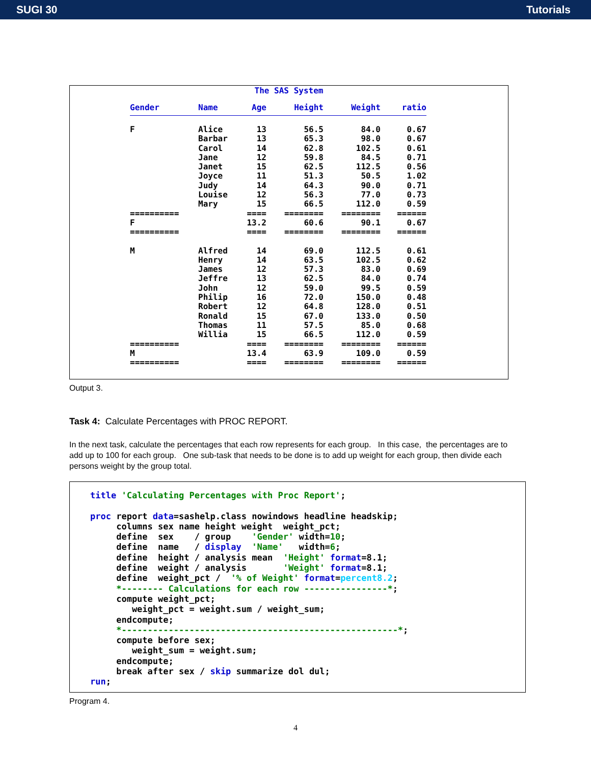SUGI 30 Tutorials
The SAS System
| Gender | Name | Age | Height | Weight | ratio |
| --- | --- | --- | --- | --- | --- |
| F | Alice | 13 | 56.5 | 84.0 | 0.67 |
| | Barbar | 13 | 65.3 | 98.0 | 0.67 |
| | Carol | 14 | 62.8 | 102.5 | 0.61 |
| | Jane | 12 | 59.8 | 84.5 | 0.71 |
| | Janet | 15 | 62.5 | 112.5 | 0.56 |
| | Joyce | 11 | 51.3 | 50.5 | 1.02 |
| | Judy | 14 | 64.3 | 90.0 | 0.71 |
| | Louise | 12 | 56.3 | 77.0 | 0.73 |
| | Mary | 15 | 66.5 | 112.0 | 0.59 |
| ========== | | ==== | ======== | ======== | ====== |
| F | | 13.2 | 60.6 | 90.1 | 0.67 |
| ========== | | ==== | ======== | ======== | ====== |
| M | Alfred | 14 | 69.0 | 112.5 | 0.61 |
| | Henry | 14 | 63.5 | 102.5 | 0.62 |
| | James | 12 | 57.3 | 83.0 | 0.69 |
| | Jeffre | 13 | 62.5 | 84.0 | 0.74 |
| | John | 12 | 59.0 | 99.5 | 0.59 |
| | Philip | 16 | 72.0 | 150.0 | 0.48 |
| | Robert | 12 | 64.8 | 128.0 | 0.51 |
| | Ronald | 15 | 67.0 | 133.0 | 0.50 |
| | Thomas | 11 | 57.5 | 85.0 | 0.68 |
| | Willia | 15 | 66.5 | 112.0 | 0.59 |
| ========== | | ==== | ======== | ======== | ====== |
| M | | 13.4 | 63.9 | 109.0 | 0.59 |
| ========== | | ==== | ======== | ======== | ====== |
Output 3.
Task 4: Calculate Percentages with PROC REPORT.
In the next task, calculate the percentages that each row represents for each group. In this case, the percentages are to add up to 100 for each group. One sub-task that needs to be done is to add up weight for each group, then divide each persons weight by the group total.
title 'Calculating Percentages with Proc Report'; proc report data=sashelp.class nowindows headline headskip; columns sex name height weight weight_pct; define sex / group 'Gender' width=10; define name / display 'Name' width=6; define height / analysis mean 'Height' format=8.1; define weight / analysis 'Weight' format=8.1; define weight_pct / '% of Weight' format=percent8.2; *-------- Calculations for each row ----------------*; compute weight_pct; weight_pct = weight.sum / weight_sum; endcompute; *-----------------------------------------------------*; compute before sex; weight_sum = weight.sum; endcompute; break after sex / skip summarize dol dul; run;
Program 4.
4